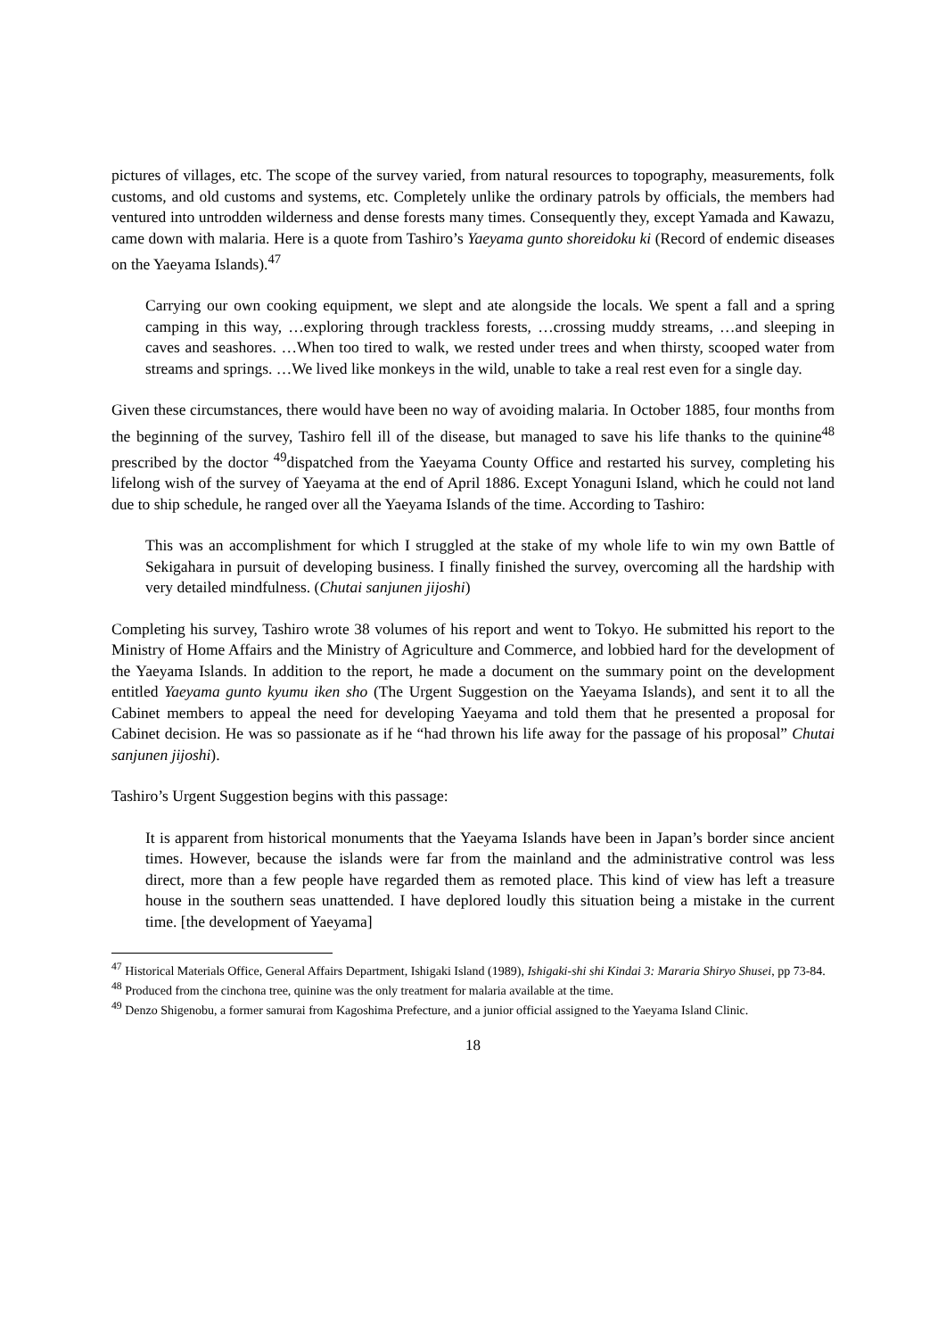pictures of villages, etc. The scope of the survey varied, from natural resources to topography, measurements, folk customs, and old customs and systems, etc. Completely unlike the ordinary patrols by officials, the members had ventured into untrodden wilderness and dense forests many times. Consequently they, except Yamada and Kawazu, came down with malaria. Here is a quote from Tashiro’s Yaeyama gunto shoreidoku ki (Record of endemic diseases on the Yaeyama Islands).<sup>47</sup>
Carrying our own cooking equipment, we slept and ate alongside the locals. We spent a fall and a spring camping in this way, …exploring through trackless forests, …crossing muddy streams, …and sleeping in caves and seashores. …When too tired to walk, we rested under trees and when thirsty, scooped water from streams and springs. …We lived like monkeys in the wild, unable to take a real rest even for a single day.
Given these circumstances, there would have been no way of avoiding malaria. In October 1885, four months from the beginning of the survey, Tashiro fell ill of the disease, but managed to save his life thanks to the quinine<sup>48</sup> prescribed by the doctor <sup>49</sup>dispatched from the Yaeyama County Office and restarted his survey, completing his lifelong wish of the survey of Yaeyama at the end of April 1886. Except Yonaguni Island, which he could not land due to ship schedule, he ranged over all the Yaeyama Islands of the time. According to Tashiro:
This was an accomplishment for which I struggled at the stake of my whole life to win my own Battle of Sekigahara in pursuit of developing business. I finally finished the survey, overcoming all the hardship with very detailed mindfulness. (Chutai sanjunen jijoshi)
Completing his survey, Tashiro wrote 38 volumes of his report and went to Tokyo. He submitted his report to the Ministry of Home Affairs and the Ministry of Agriculture and Commerce, and lobbied hard for the development of the Yaeyama Islands. In addition to the report, he made a document on the summary point on the development entitled Yaeyama gunto kyumu iken sho (The Urgent Suggestion on the Yaeyama Islands), and sent it to all the Cabinet members to appeal the need for developing Yaeyama and told them that he presented a proposal for Cabinet decision. He was so passionate as if he “had thrown his life away for the passage of his proposal” Chutai sanjunen jijoshi).
Tashiro’s Urgent Suggestion begins with this passage:
It is apparent from historical monuments that the Yaeyama Islands have been in Japan’s border since ancient times. However, because the islands were far from the mainland and the administrative control was less direct, more than a few people have regarded them as remoted place. This kind of view has left a treasure house in the southern seas unattended. I have deplored loudly this situation being a mistake in the current time. [the development of Yaeyama]
<sup>47</sup> Historical Materials Office, General Affairs Department, Ishigaki Island (1989), Ishigaki-shi shi Kindai 3: Mararia Shiryo Shusei, pp 73-84.
<sup>48</sup> Produced from the cinchona tree, quinine was the only treatment for malaria available at the time.
<sup>49</sup> Denzo Shigenobu, a former samurai from Kagoshima Prefecture, and a junior official assigned to the Yaeyama Island Clinic.
18